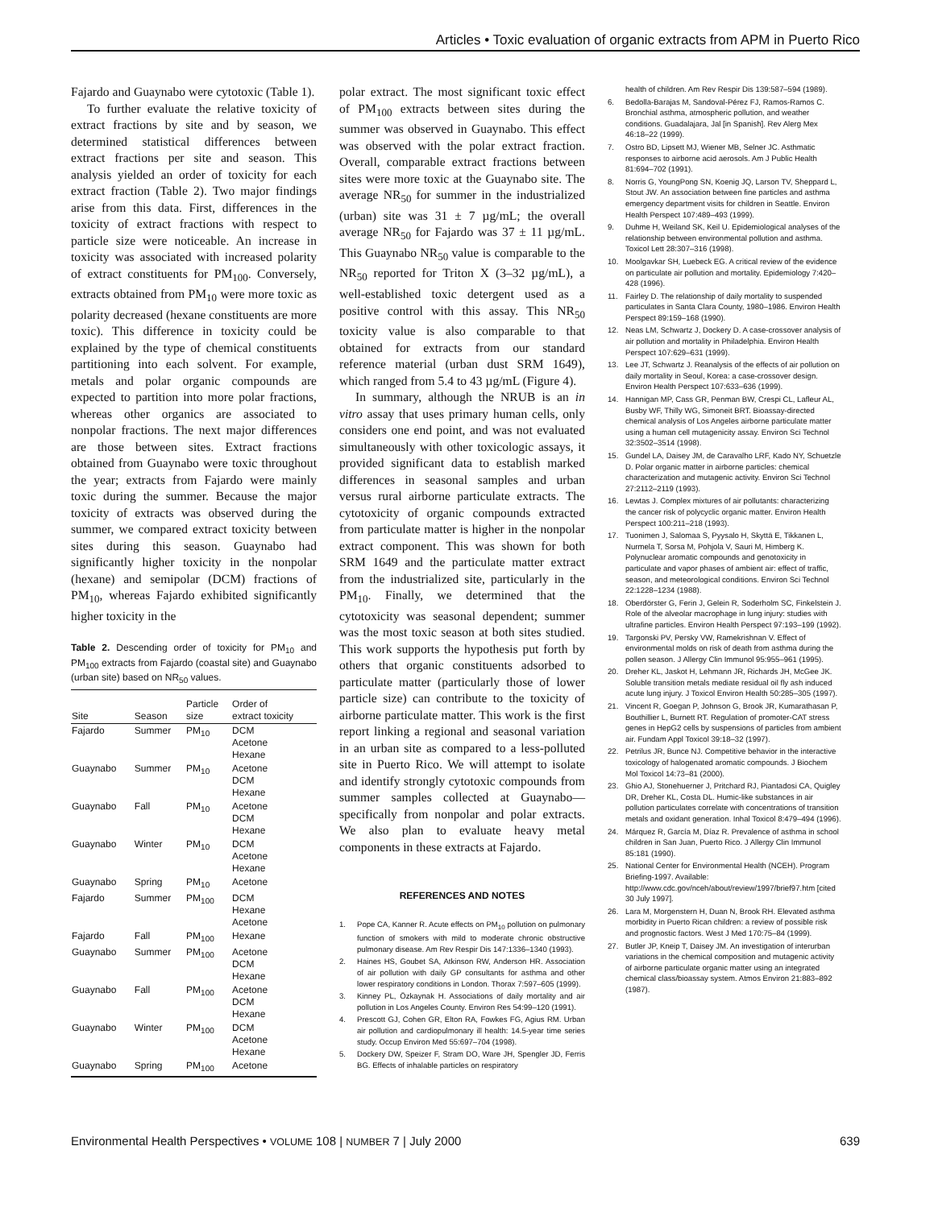Articles • Toxic evaluation of organic extracts from APM in Puerto Rico
Fajardo and Guaynabo were cytotoxic (Table 1).
To further evaluate the relative toxicity of extract fractions by site and by season, we determined statistical differences between extract fractions per site and season. This analysis yielded an order of toxicity for each extract fraction (Table 2). Two major findings arise from this data. First, differences in the toxicity of extract fractions with respect to particle size were noticeable. An increase in toxicity was associated with increased polarity of extract constituents for PM<sub>100</sub>. Conversely, extracts obtained from PM<sub>10</sub> were more toxic as polarity decreased (hexane constituents are more toxic). This difference in toxicity could be explained by the type of chemical constituents partitioning into each solvent. For example, metals and polar organic compounds are expected to partition into more polar fractions, whereas other organics are associated to nonpolar fractions. The next major differences are those between sites. Extract fractions obtained from Guaynabo were toxic throughout the year; extracts from Fajardo were mainly toxic during the summer. Because the major toxicity of extracts was observed during the summer, we compared extract toxicity between sites during this season. Guaynabo had significantly higher toxicity in the nonpolar (hexane) and semipolar (DCM) fractions of PM<sub>10</sub>, whereas Fajardo exhibited significantly higher toxicity in the
Table 2. Descending order of toxicity for PM<sub>10</sub> and PM<sub>100</sub> extracts from Fajardo (coastal site) and Guaynabo (urban site) based on NR<sub>50</sub> values.
| Site | Season | Particle size | Order of extract toxicity |
| --- | --- | --- | --- |
| Fajardo | Summer | PM<sub>10</sub> | DCM Acetone Hexane |
| Guaynabo | Summer | PM<sub>10</sub> | Acetone DCM Hexane |
| Guaynabo | Fall | PM<sub>10</sub> | Acetone DCM Hexane |
| Guaynabo | Winter | PM<sub>10</sub> | DCM Acetone Hexane |
| Guaynabo | Spring | PM<sub>10</sub> | Acetone |
| Fajardo | Summer | PM<sub>100</sub> | DCM Hexane Acetone |
| Fajardo | Fall | PM<sub>100</sub> | Hexane |
| Guaynabo | Summer | PM<sub>100</sub> | Acetone DCM Hexane |
| Guaynabo | Fall | PM<sub>100</sub> | Acetone DCM Hexane |
| Guaynabo | Winter | PM<sub>100</sub> | DCM Acetone Hexane |
| Guaynabo | Spring | PM<sub>100</sub> | Acetone |
polar extract. The most significant toxic effect of PM<sub>100</sub> extracts between sites during the summer was observed in Guaynabo. This effect was observed with the polar extract fraction. Overall, comparable extract fractions between sites were more toxic at the Guaynabo site. The average NR<sub>50</sub> for summer in the industrialized (urban) site was 31 ± 7 µg/mL; the overall average NR<sub>50</sub> for Fajardo was 37 ± 11 µg/mL. This Guaynabo NR<sub>50</sub> value is comparable to the NR<sub>50</sub> reported for Triton X (3–32 µg/mL), a well-established toxic detergent used as a positive control with this assay. This NR<sub>50</sub> toxicity value is also comparable to that obtained for extracts from our standard reference material (urban dust SRM 1649), which ranged from 5.4 to 43 µg/mL (Figure 4).
In summary, although the NRUB is an in vitro assay that uses primary human cells, only considers one end point, and was not evaluated simultaneously with other toxicologic assays, it provided significant data to establish marked differences in seasonal samples and urban versus rural airborne particulate extracts. The cytotoxicity of organic compounds extracted from particulate matter is higher in the nonpolar extract component. This was shown for both SRM 1649 and the particulate matter extract from the industrialized site, particularly in the PM<sub>10</sub>. Finally, we determined that the cytotoxicity was seasonal dependent; summer was the most toxic season at both sites studied. This work supports the hypothesis put forth by others that organic constituents adsorbed to particulate matter (particularly those of lower particle size) can contribute to the toxicity of airborne particulate matter. This work is the first report linking a regional and seasonal variation in an urban site as compared to a less-polluted site in Puerto Rico. We will attempt to isolate and identify strongly cytotoxic compounds from summer samples collected at Guaynabo—specifically from nonpolar and polar extracts. We also plan to evaluate heavy metal components in these extracts at Fajardo.
REFERENCES AND NOTES
1. Pope CA, Kanner R. Acute effects on PM<sub>10</sub> pollution on pulmonary function of smokers with mild to moderate chronic obstructive pulmonary disease. Am Rev Respir Dis 147:1336–1340 (1993).
2. Haines HS, Goubet SA, Atkinson RW, Anderson HR. Association of air pollution with daily GP consultants for asthma and other lower respiratory conditions in London. Thorax 7:597–605 (1999).
3. Kinney PL, Özkaynak H. Associations of daily mortality and air pollution in Los Angeles County. Environ Res 54:99–120 (1991).
4. Prescott GJ, Cohen GR, Elton RA, Fowkes FG, Agius RM. Urban air pollution and cardiopulmonary ill health: 14.5-year time series study. Occup Environ Med 55:697–704 (1998).
5. Dockery DW, Speizer F, Stram DO, Ware JH, Spengler JD, Ferris BG. Effects of inhalable particles on respiratory
health of children. Am Rev Respir Dis 139:587–594 (1989).
6. Bedolla-Barajas M, Sandoval-Pérez FJ, Ramos-Ramos C. Bronchial asthma, atmospheric pollution, and weather conditions. Guadalajara, Jal [in Spanish]. Rev Alerg Mex 46:18–22 (1999).
7. Ostro BD, Lipsett MJ, Wiener MB, Selner JC. Asthmatic responses to airborne acid aerosols. Am J Public Health 81:694–702 (1991).
8. Norris G, YoungPong SN, Koenig JQ, Larson TV, Sheppard L, Stout JW. An association between fine particles and asthma emergency department visits for children in Seattle. Environ Health Perspect 107:489–493 (1999).
9. Duhme H, Weiland SK, Keil U. Epidemiological analyses of the relationship between environmental pollution and asthma. Toxicol Lett 28:307–316 (1998).
10. Moolgavkar SH, Luebeck EG. A critical review of the evidence on particulate air pollution and mortality. Epidemiology 7:420–428 (1996).
11. Fairley D. The relationship of daily mortality to suspended particulates in Santa Clara County, 1980–1986. Environ Health Perspect 89:159–168 (1990).
12. Neas LM, Schwartz J, Dockery D. A case-crossover analysis of air pollution and mortality in Philadelphia. Environ Health Perspect 107:629–631 (1999).
13. Lee JT, Schwartz J. Reanalysis of the effects of air pollution on daily mortality in Seoul, Korea: a case-crossover design. Environ Health Perspect 107:633–636 (1999).
14. Hannigan MP, Cass GR, Penman BW, Crespi CL, Lafleur AL, Busby WF, Thilly WG, Simoneit BRT. Bioassay-directed chemical analysis of Los Angeles airborne particulate matter using a human cell mutagenicity assay. Environ Sci Technol 32:3502–3514 (1998).
15. Gundel LA, Daisey JM, de Caravalho LRF, Kado NY, Schuetzle D. Polar organic matter in airborne particles: chemical characterization and mutagenic activity. Environ Sci Technol 27:2112–2119 (1993).
16. Lewtas J. Complex mixtures of air pollutants: characterizing the cancer risk of polycyclic organic matter. Environ Health Perspect 100:211–218 (1993).
17. Tuonimen J, Salomaa S, Pyysalo H, Skyttä E, Tikkanen L, Nurmela T, Sorsa M, Pohjola V, Sauri M, Himberg K. Polynuclear aromatic compounds and genotoxicity in particulate and vapor phases of ambient air: effect of traffic, season, and meteorological conditions. Environ Sci Technol 22:1228–1234 (1988).
18. Oberdörster G, Ferin J, Gelein R, Soderholm SC, Finkelstein J. Role of the alveolar macrophage in lung injury: studies with ultrafine particles. Environ Health Perspect 97:193–199 (1992).
19. Targonski PV, Persky VW, Ramekrishnan V. Effect of environmental molds on risk of death from asthma during the pollen season. J Allergy Clin Immunol 95:955–961 (1995).
20. Dreher KL, Jaskot H, Lehmann JR, Richards JH, McGee JK. Soluble transition metals mediate residual oil fly ash induced acute lung injury. J Toxicol Environ Health 50:285–305 (1997).
21. Vincent R, Goegan P, Johnson G, Brook JR, Kumarathasan P, Bouthillier L, Burnett RT. Regulation of promoter-CAT stress genes in HepG2 cells by suspensions of particles from ambient air. Fundam Appl Toxicol 39:18–32 (1997).
22. Petrilus JR, Bunce NJ. Competitive behavior in the interactive toxicology of halogenated aromatic compounds. J Biochem Mol Toxicol 14:73–81 (2000).
23. Ghio AJ, Stonehuerner J, Pritchard RJ, Piantadosi CA, Quigley DR, Dreher KL, Costa DL. Humic-like substances in air pollution particulates correlate with concentrations of transition metals and oxidant generation. Inhal Toxicol 8:479–494 (1996).
24. Márquez R, García M, Díaz R. Prevalence of asthma in school children in San Juan, Puerto Rico. J Allergy Clin Immunol 85:181 (1990).
25. National Center for Environmental Health (NCEH). Program Briefing-1997. Available: http://www.cdc.gov/nceh/about/review/1997/brief97.htm [cited 30 July 1997].
26. Lara M, Morgenstern H, Duan N, Brook RH. Elevated asthma morbidity in Puerto Rican children: a review of possible risk and prognostic factors. West J Med 170:75–84 (1999).
27. Butler JP, Kneip T, Daisey JM. An investigation of interurban variations in the chemical composition and mutagenic activity of airborne particulate organic matter using an integrated chemical class/bioassay system. Atmos Environ 21:883–892 (1987).
Environmental Health Perspectives • VOLUME 108 | NUMBER 7 | July 2000 639